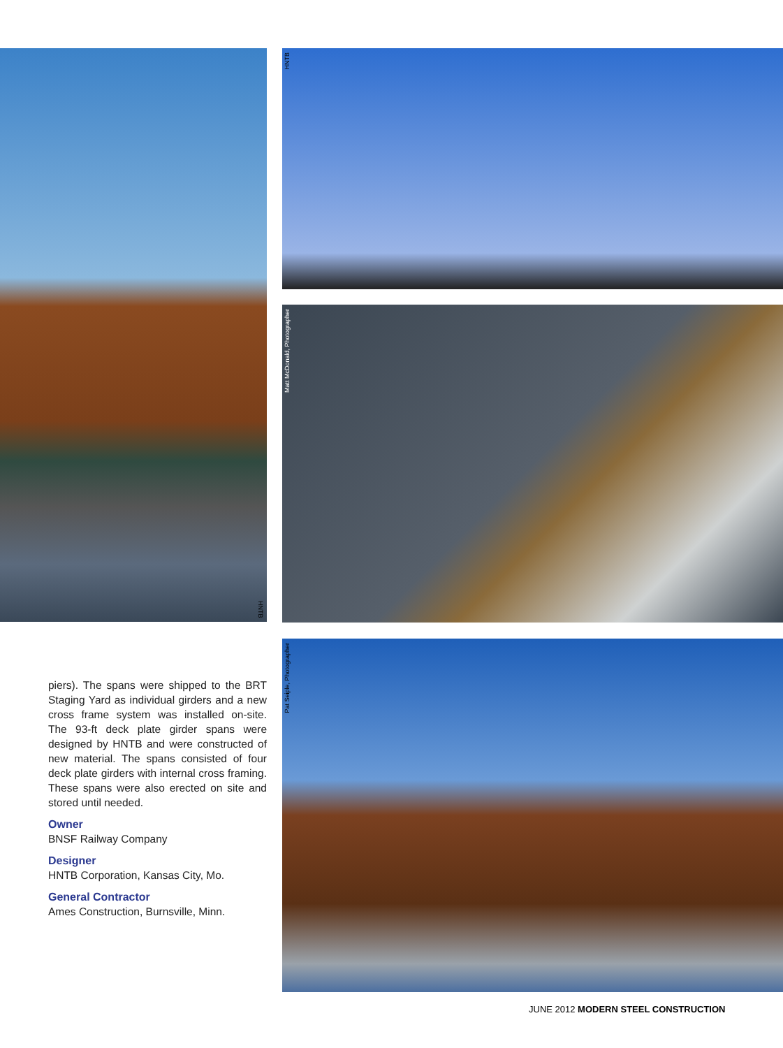HNTB
piers). The spans were shipped to the BRT Staging Yard as individual girders and a new cross frame system was installed on-site. The 93-ft deck plate girder spans were designed by HNTB and were constructed of new material. The spans consisted of four deck plate girders with internal cross framing. These spans were also erected on site and stored until needed.
Owner
BNSF Railway Company
Designer
HNTB Corporation, Kansas City, Mo.
General Contractor
Ames Construction, Burnsville, Minn.
HNTB
Matt McDonald, Photographer
Pat Seiple, Photographer
JUNE 2012 MODERN STEEL CONSTRUCTION